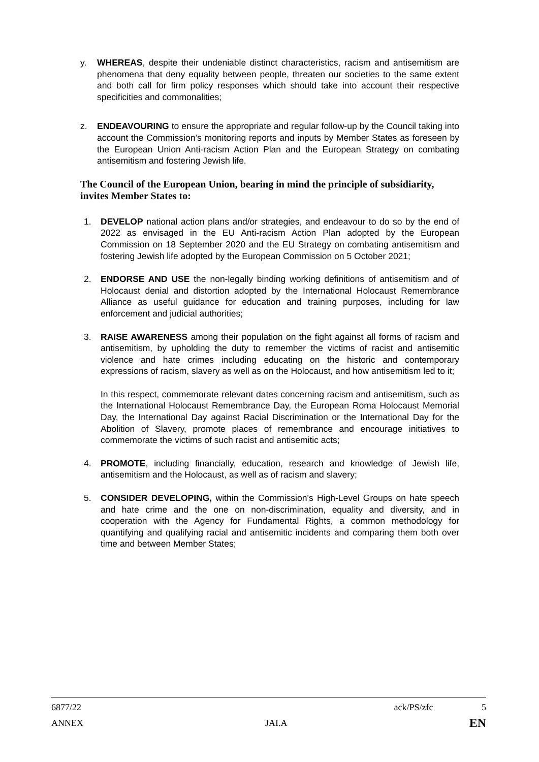y. WHEREAS, despite their undeniable distinct characteristics, racism and antisemitism are phenomena that deny equality between people, threaten our societies to the same extent and both call for firm policy responses which should take into account their respective specificities and commonalities;
z. ENDEAVOURING to ensure the appropriate and regular follow-up by the Council taking into account the Commission’s monitoring reports and inputs by Member States as foreseen by the European Union Anti-racism Action Plan and the European Strategy on combating antisemitism and fostering Jewish life.
The Council of the European Union, bearing in mind the principle of subsidiarity, invites Member States to:
1. DEVELOP national action plans and/or strategies, and endeavour to do so by the end of 2022 as envisaged in the EU Anti-racism Action Plan adopted by the European Commission on 18 September 2020 and the EU Strategy on combating antisemitism and fostering Jewish life adopted by the European Commission on 5 October 2021;
2. ENDORSE AND USE the non-legally binding working definitions of antisemitism and of Holocaust denial and distortion adopted by the International Holocaust Remembrance Alliance as useful guidance for education and training purposes, including for law enforcement and judicial authorities;
3. RAISE AWARENESS among their population on the fight against all forms of racism and antisemitism, by upholding the duty to remember the victims of racist and antisemitic violence and hate crimes including educating on the historic and contemporary expressions of racism, slavery as well as on the Holocaust, and how antisemitism led to it;
In this respect, commemorate relevant dates concerning racism and antisemitism, such as the International Holocaust Remembrance Day, the European Roma Holocaust Memorial Day, the International Day against Racial Discrimination or the International Day for the Abolition of Slavery, promote places of remembrance and encourage initiatives to commemorate the victims of such racist and antisemitic acts;
4. PROMOTE, including financially, education, research and knowledge of Jewish life, antisemitism and the Holocaust, as well as of racism and slavery;
5. CONSIDER DEVELOPING, within the Commission’s High-Level Groups on hate speech and hate crime and the one on non-discrimination, equality and diversity, and in cooperation with the Agency for Fundamental Rights, a common methodology for quantifying and qualifying racial and antisemitic incidents and comparing them both over time and between Member States;
6877/22 ack/PS/zfc 5
ANNEX JAI.A EN